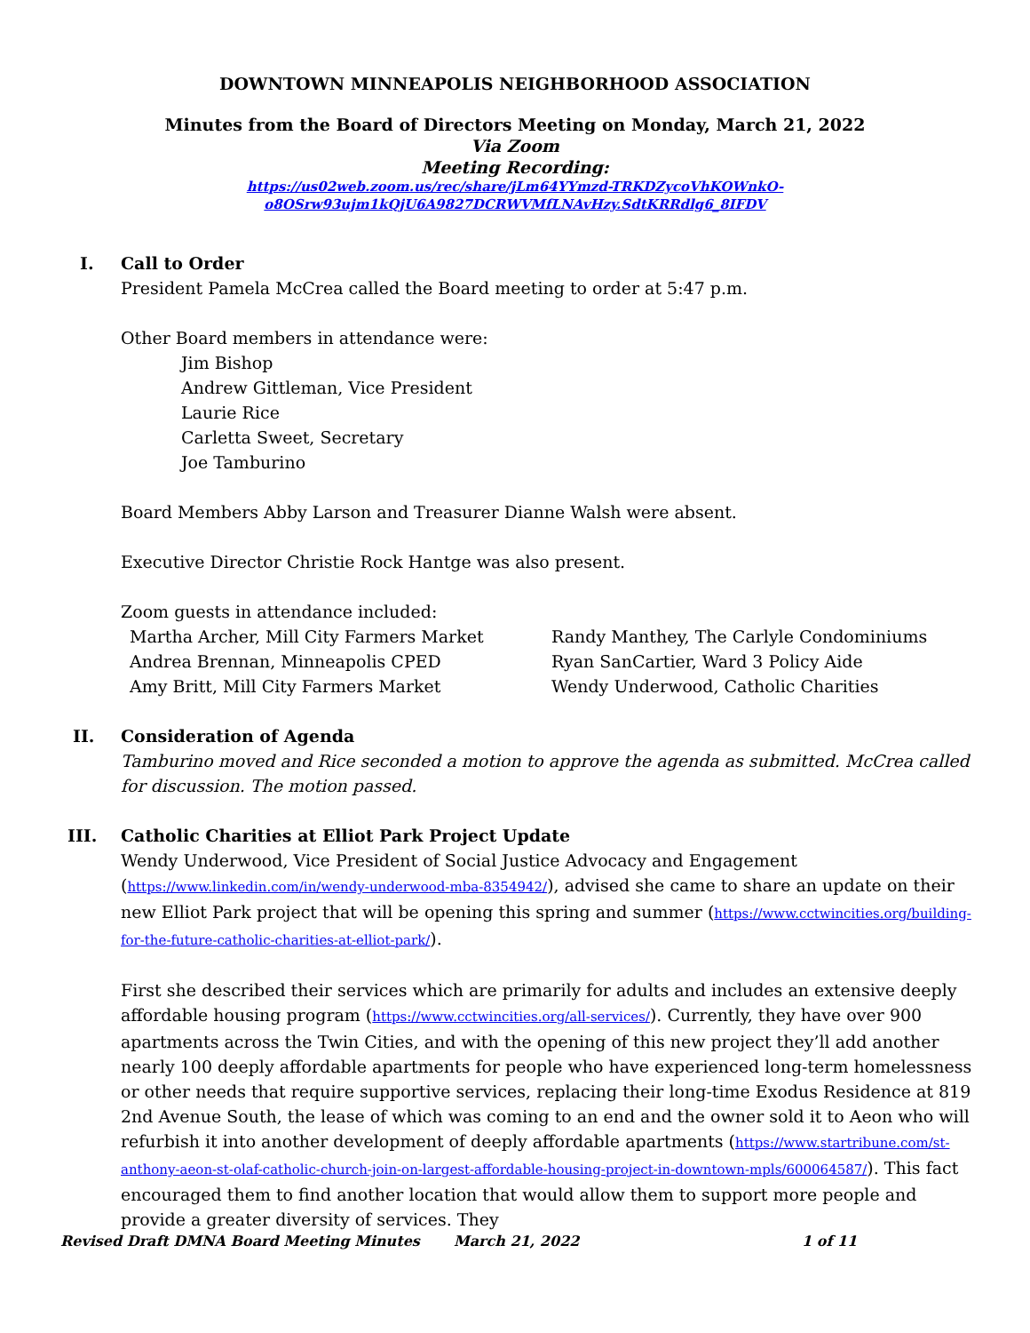DOWNTOWN MINNEAPOLIS NEIGHBORHOOD ASSOCIATION
Minutes from the Board of Directors Meeting on Monday, March 21, 2022
Via Zoom
Meeting Recording:
https://us02web.zoom.us/rec/share/jLm64YYmzd-TRKDZycoVhKOWnkO-
o8OSrw93ujm1kQjU6A9827DCRWVMfLNAvHzy.SdtKRRdlg6_8IFDV
I. Call to Order
President Pamela McCrea called the Board meeting to order at 5:47 p.m.
Other Board members in attendance were:
Jim Bishop
Andrew Gittleman, Vice President
Laurie Rice
Carletta Sweet, Secretary
Joe Tamburino
Board Members Abby Larson and Treasurer Dianne Walsh were absent.
Executive Director Christie Rock Hantge was also present.
Zoom guests in attendance included:
Martha Archer, Mill City Farmers Market
Andrea Brennan, Minneapolis CPED
Amy Britt, Mill City Farmers Market
Randy Manthey, The Carlyle Condominiums
Ryan SanCartier, Ward 3 Policy Aide
Wendy Underwood, Catholic Charities
II. Consideration of Agenda
Tamburino moved and Rice seconded a motion to approve the agenda as submitted. McCrea called for discussion. The motion passed.
III. Catholic Charities at Elliot Park Project Update
Wendy Underwood, Vice President of Social Justice Advocacy and Engagement (https://www.linkedin.com/in/wendy-underwood-mba-8354942/), advised she came to share an update on their new Elliot Park project that will be opening this spring and summer (https://www.cctwincities.org/building-for-the-future-catholic-charities-at-elliot-park/).
First she described their services which are primarily for adults and includes an extensive deeply affordable housing program (https://www.cctwincities.org/all-services/). Currently, they have over 900 apartments across the Twin Cities, and with the opening of this new project they’ll add another nearly 100 deeply affordable apartments for people who have experienced long-term homelessness or other needs that require supportive services, replacing their long-time Exodus Residence at 819 2nd Avenue South, the lease of which was coming to an end and the owner sold it to Aeon who will refurbish it into another development of deeply affordable apartments (https://www.startribune.com/st-anthony-aeon-st-olaf-catholic-church-join-on-largest-affordable-housing-project-in-downtown-mpls/600064587/). This fact encouraged them to find another location that would allow them to support more people and provide a greater diversity of services. They
Revised Draft DMNA Board Meeting Minutes March 21, 2022 1 of 11